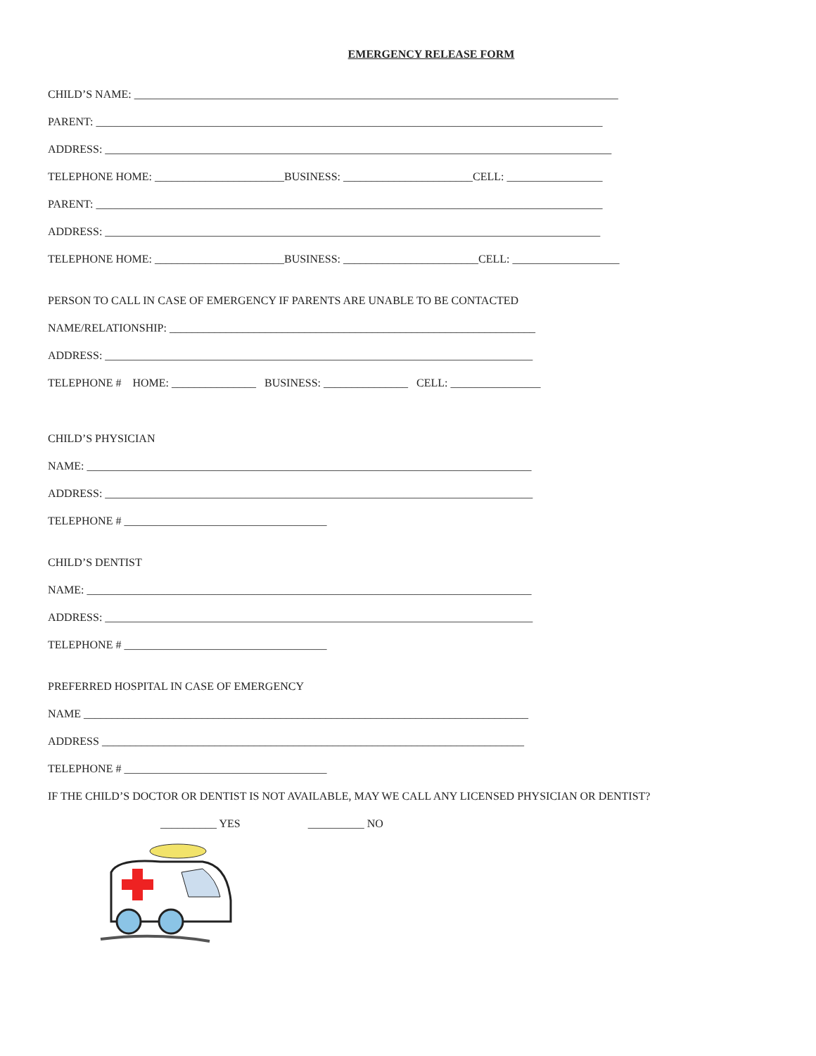EMERGENCY RELEASE FORM
CHILD’S NAME: ______________________________________________________________________________________
PARENT: __________________________________________________________________________________________
ADDRESS: __________________________________________________________________________________________
TELEPHONE HOME: _______________________BUSINESS: _______________________CELL: _________________
PARENT: __________________________________________________________________________________________
ADDRESS: ________________________________________________________________________________________
TELEPHONE HOME: _______________________BUSINESS: ________________________CELL: ___________________
PERSON TO CALL IN CASE OF EMERGENCY IF PARENTS ARE UNABLE TO BE CONTACTED
NAME/RELATIONSHIP: _________________________________________________________________
ADDRESS: ____________________________________________________________________________
TELEPHONE # HOME: _______________ BUSINESS: _______________ CELL: ________________
CHILD’S PHYSICIAN
NAME: _______________________________________________________________________________
ADDRESS: ____________________________________________________________________________
TELEPHONE # ____________________________________
CHILD’S DENTIST
NAME: _______________________________________________________________________________
ADDRESS: ____________________________________________________________________________
TELEPHONE # ____________________________________
PREFERRED HOSPITAL IN CASE OF EMERGENCY
NAME _______________________________________________________________________________
ADDRESS ___________________________________________________________________________
TELEPHONE # ____________________________________
IF THE CHILD’S DOCTOR OR DENTIST IS NOT AVAILABLE, MAY WE CALL ANY LICENSED PHYSICIAN OR DENTIST?
__________ YES __________ NO